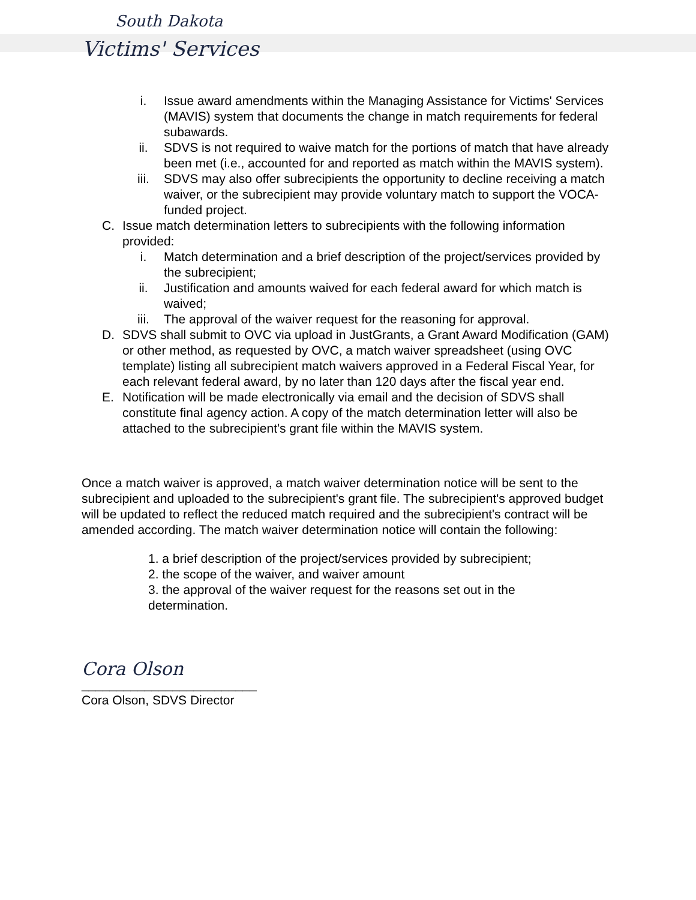South Dakota
Victims' Services
i. Issue award amendments within the Managing Assistance for Victims' Services (MAVIS) system that documents the change in match requirements for federal subawards.
ii. SDVS is not required to waive match for the portions of match that have already been met (i.e., accounted for and reported as match within the MAVIS system).
iii. SDVS may also offer subrecipients the opportunity to decline receiving a match waiver, or the subrecipient may provide voluntary match to support the VOCA-funded project.
C. Issue match determination letters to subrecipients with the following information provided:
i. Match determination and a brief description of the project/services provided by the subrecipient;
ii. Justification and amounts waived for each federal award for which match is waived;
iii. The approval of the waiver request for the reasoning for approval.
D. SDVS shall submit to OVC via upload in JustGrants, a Grant Award Modification (GAM) or other method, as requested by OVC, a match waiver spreadsheet (using OVC template) listing all subrecipient match waivers approved in a Federal Fiscal Year, for each relevant federal award, by no later than 120 days after the fiscal year end.
E. Notification will be made electronically via email and the decision of SDVS shall constitute final agency action. A copy of the match determination letter will also be attached to the subrecipient's grant file within the MAVIS system.
Once a match waiver is approved, a match waiver determination notice will be sent to the subrecipient and uploaded to the subrecipient's grant file. The subrecipient's approved budget will be updated to reflect the reduced match required and the subrecipient's contract will be amended according. The match waiver determination notice will contain the following:
1. a brief description of the project/services provided by subrecipient;
2. the scope of the waiver, and waiver amount
3. the approval of the waiver request for the reasons set out in the determination.
Cora Olson
_________________________
Cora Olson, SDVS Director